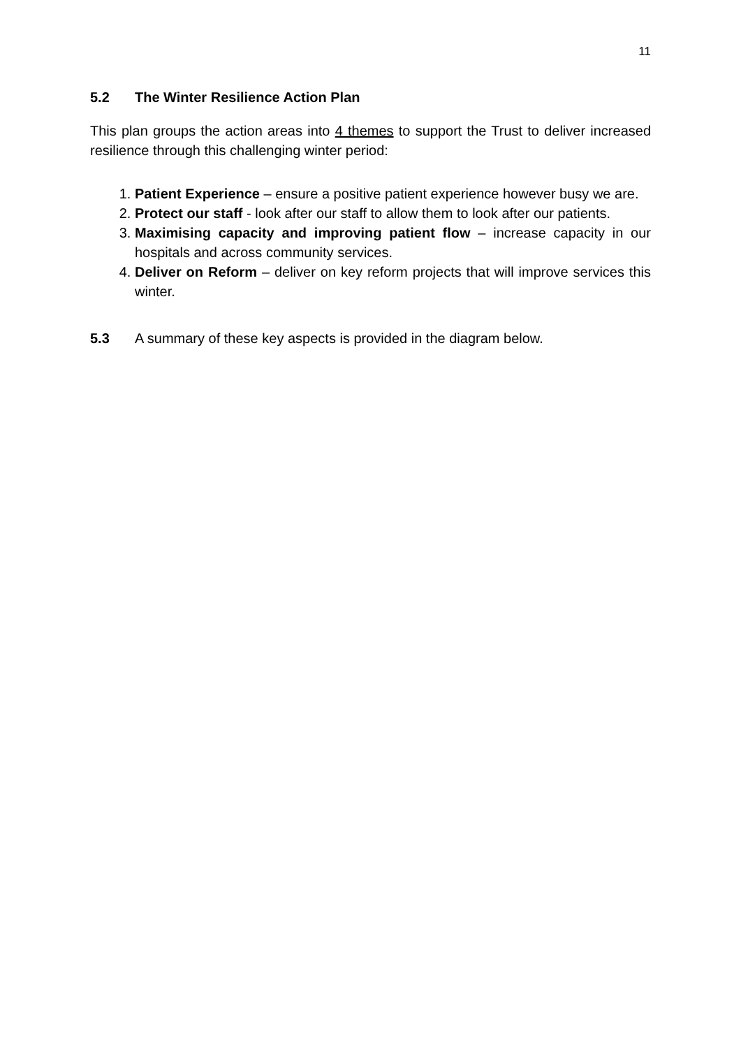11
5.2 The Winter Resilience Action Plan
This plan groups the action areas into 4 themes to support the Trust to deliver increased resilience through this challenging winter period:
1. Patient Experience – ensure a positive patient experience however busy we are.
2. Protect our staff - look after our staff to allow them to look after our patients.
3. Maximising capacity and improving patient flow – increase capacity in our hospitals and across community services.
4. Deliver on Reform – deliver on key reform projects that will improve services this winter.
5.3 A summary of these key aspects is provided in the diagram below.